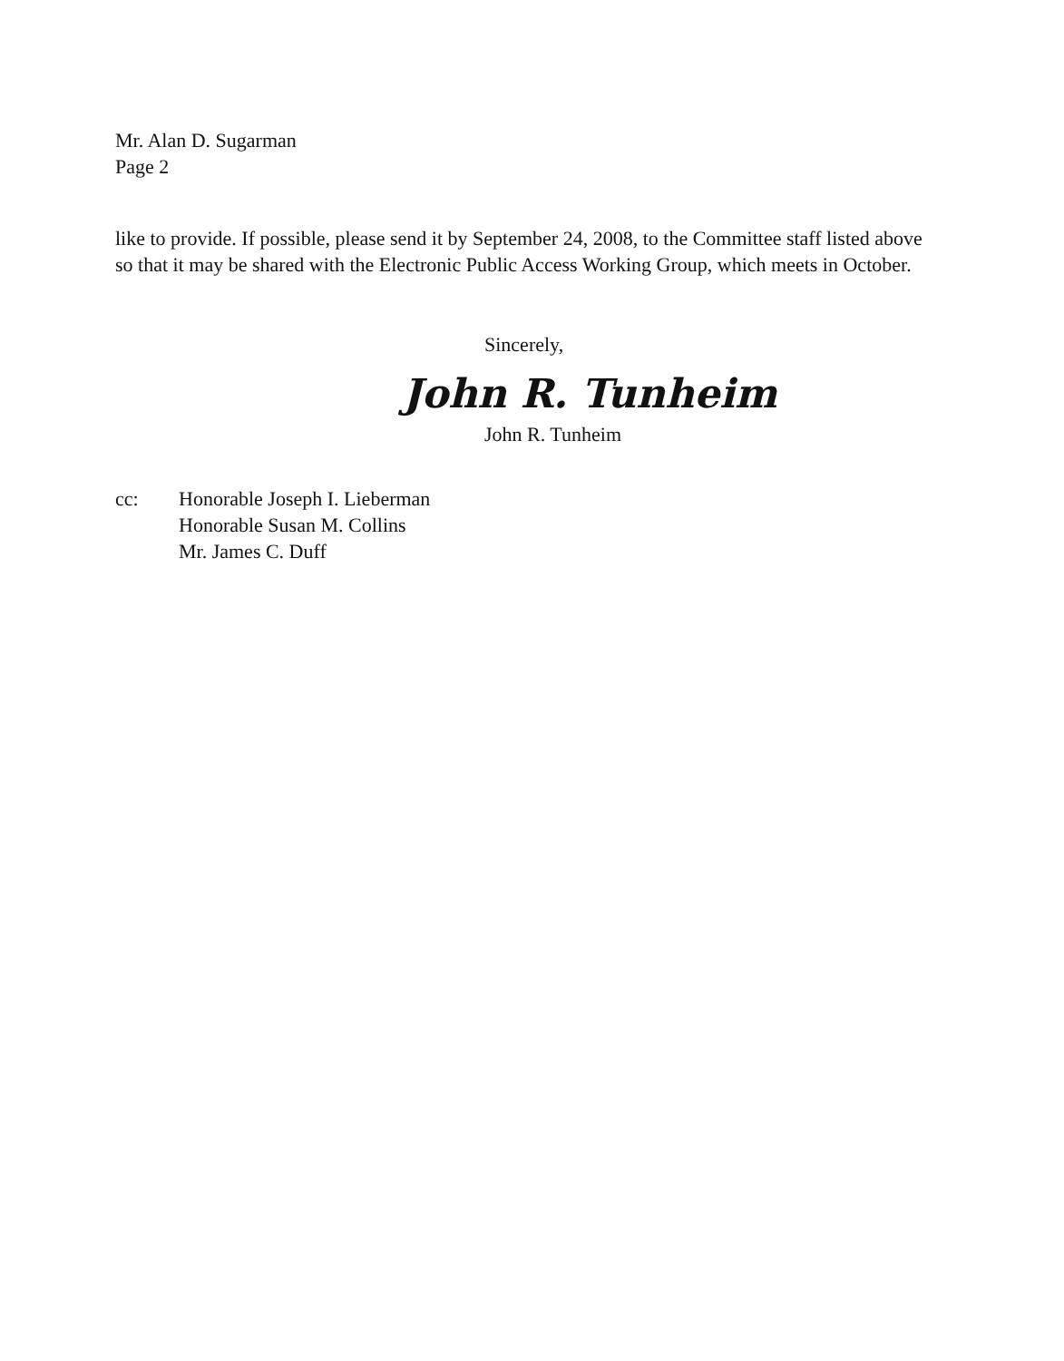Mr. Alan D. Sugarman
Page 2
like to provide. If possible, please send it by September 24, 2008, to the Committee staff listed above so that it may be shared with the Electronic Public Access Working Group, which meets in October.
Sincerely,
John R. Tunheim
John R. Tunheim
cc: Honorable Joseph I. Lieberman
Honorable Susan M. Collins
Mr. James C. Duff